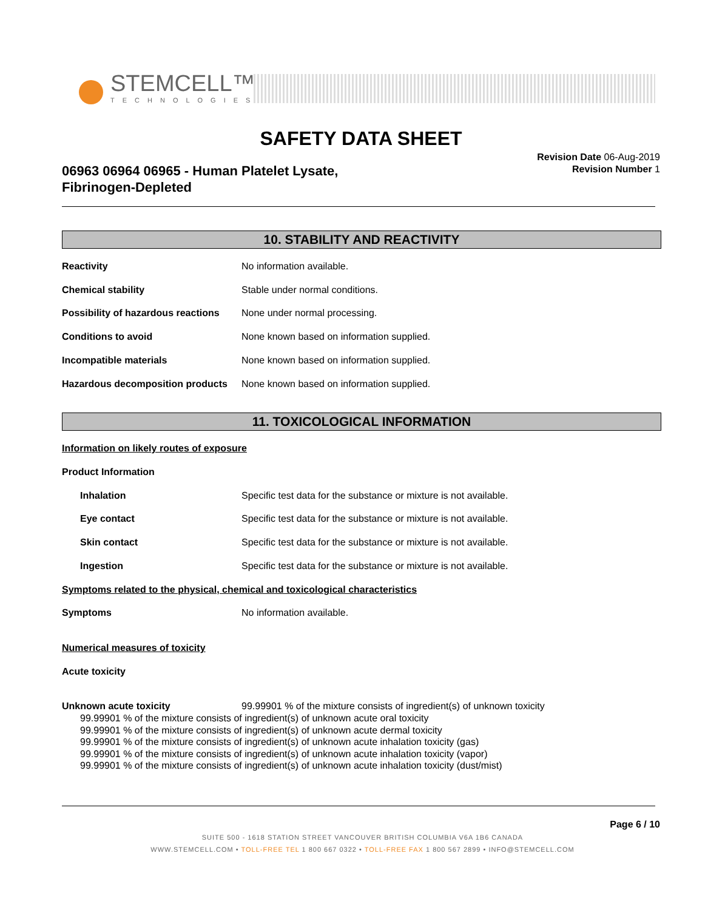STEMCELL™
TECHNOLOGIES
SAFETY DATA SHEET
06963 06964 06965 - Human Platelet Lysate,
Fibrinogen-Depleted
Revision Date 06-Aug-2019
Revision Number 1
10. STABILITY AND REACTIVITY
Reactivity No information available.
Chemical stability Stable under normal conditions.
Possibility of hazardous reactions None under normal processing.
Conditions to avoid None known based on information supplied.
Incompatible materials None known based on information supplied.
Hazardous decomposition products None known based on information supplied.
11. TOXICOLOGICAL INFORMATION
Information on likely routes of exposure
Product Information
Inhalation Specific test data for the substance or mixture is not available.
Eye contact Specific test data for the substance or mixture is not available.
Skin contact Specific test data for the substance or mixture is not available.
Ingestion Specific test data for the substance or mixture is not available.
Symptoms related to the physical, chemical and toxicological characteristics
Symptoms No information available.
Numerical measures of toxicity
Acute toxicity
Unknown acute toxicity 99.99901 % of the mixture consists of ingredient(s) of unknown toxicity
99.99901 % of the mixture consists of ingredient(s) of unknown acute oral toxicity
99.99901 % of the mixture consists of ingredient(s) of unknown acute dermal toxicity
99.99901 % of the mixture consists of ingredient(s) of unknown acute inhalation toxicity (gas)
99.99901 % of the mixture consists of ingredient(s) of unknown acute inhalation toxicity (vapor)
99.99901 % of the mixture consists of ingredient(s) of unknown acute inhalation toxicity (dust/mist)
Page 6 / 10
SUITE 500 - 1618 STATION STREET VANCOUVER BRITISH COLUMBIA V6A 1B6 CANADA
WWW.STEMCELL.COM • TOLL-FREE TEL 1 800 667 0322 • TOLL-FREE FAX 1 800 567 2899 • INFO@STEMCELL.COM